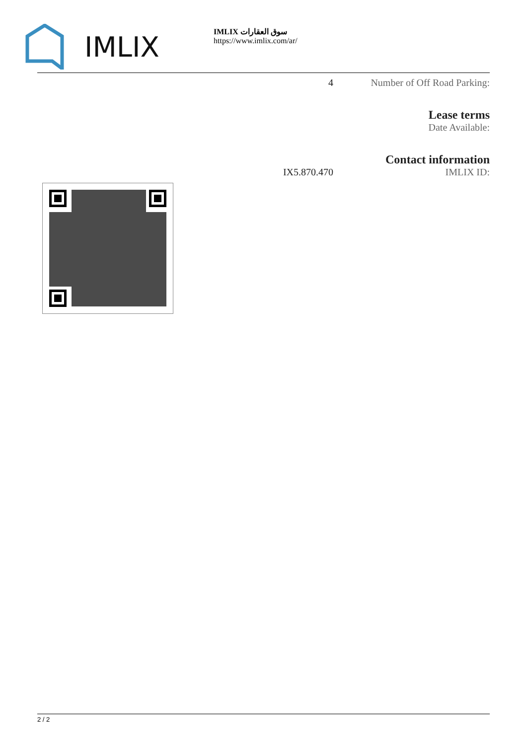IMLIX
IMLIX سوق العقارات
https://www.imlix.com/ar/
4 Number of Off Road Parking:
Lease terms
Date Available:
Contact information
IX5.870.470 IMLIX ID:
2 / 2